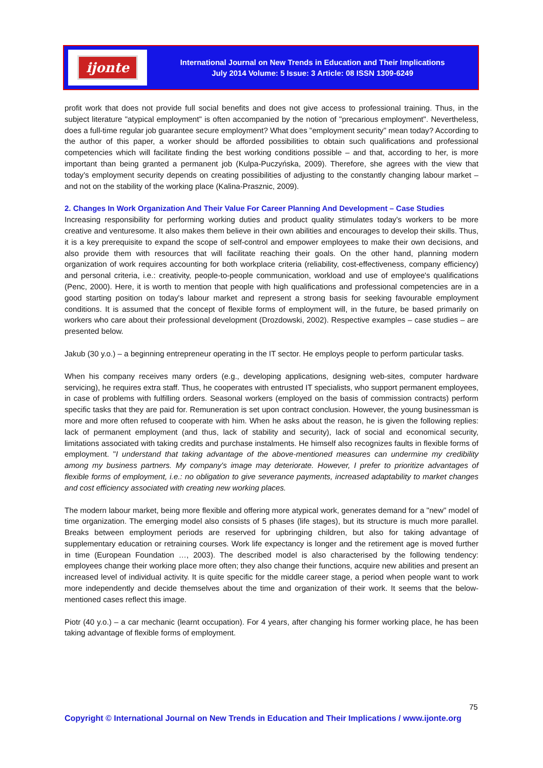ijonte
International Journal on New Trends in Education and Their Implications
July 2014 Volume: 5 Issue: 3 Article: 08 ISSN 1309-6249
profit work that does not provide full social benefits and does not give access to professional training. Thus, in the subject literature "atypical employment" is often accompanied by the notion of "precarious employment". Nevertheless, does a full-time regular job guarantee secure employment? What does "employment security" mean today? According to the author of this paper, a worker should be afforded possibilities to obtain such qualifications and professional competencies which will facilitate finding the best working conditions possible – and that, according to her, is more important than being granted a permanent job (Kulpa-Puczyńska, 2009). Therefore, she agrees with the view that today's employment security depends on creating possibilities of adjusting to the constantly changing labour market – and not on the stability of the working place (Kalina-Prasznic, 2009).
2. Changes In Work Organization And Their Value For Career Planning And Development – Case Studies
Increasing responsibility for performing working duties and product quality stimulates today's workers to be more creative and venturesome. It also makes them believe in their own abilities and encourages to develop their skills. Thus, it is a key prerequisite to expand the scope of self-control and empower employees to make their own decisions, and also provide them with resources that will facilitate reaching their goals. On the other hand, planning modern organization of work requires accounting for both workplace criteria (reliability, cost-effectiveness, company efficiency) and personal criteria, i.e.: creativity, people-to-people communication, workload and use of employee's qualifications (Penc, 2000). Here, it is worth to mention that people with high qualifications and professional competencies are in a good starting position on today's labour market and represent a strong basis for seeking favourable employment conditions. It is assumed that the concept of flexible forms of employment will, in the future, be based primarily on workers who care about their professional development (Drozdowski, 2002). Respective examples – case studies – are presented below.
Jakub (30 y.o.) – a beginning entrepreneur operating in the IT sector. He employs people to perform particular tasks.
When his company receives many orders (e.g., developing applications, designing web-sites, computer hardware servicing), he requires extra staff. Thus, he cooperates with entrusted IT specialists, who support permanent employees, in case of problems with fulfilling orders. Seasonal workers (employed on the basis of commission contracts) perform specific tasks that they are paid for. Remuneration is set upon contract conclusion. However, the young businessman is more and more often refused to cooperate with him. When he asks about the reason, he is given the following replies: lack of permanent employment (and thus, lack of stability and security), lack of social and economical security, limitations associated with taking credits and purchase instalments. He himself also recognizes faults in flexible forms of employment. "I understand that taking advantage of the above-mentioned measures can undermine my credibility among my business partners. My company's image may deteriorate. However, I prefer to prioritize advantages of flexible forms of employment, i.e.: no obligation to give severance payments, increased adaptability to market changes and cost efficiency associated with creating new working places.
The modern labour market, being more flexible and offering more atypical work, generates demand for a "new" model of time organization. The emerging model also consists of 5 phases (life stages), but its structure is much more parallel. Breaks between employment periods are reserved for upbringing children, but also for taking advantage of supplementary education or retraining courses. Work life expectancy is longer and the retirement age is moved further in time (European Foundation …, 2003). The described model is also characterised by the following tendency: employees change their working place more often; they also change their functions, acquire new abilities and present an increased level of individual activity. It is quite specific for the middle career stage, a period when people want to work more independently and decide themselves about the time and organization of their work. It seems that the below-mentioned cases reflect this image.
Piotr (40 y.o.) – a car mechanic (learnt occupation). For 4 years, after changing his former working place, he has been taking advantage of flexible forms of employment.
75
Copyright © International Journal on New Trends in Education and Their Implications / www.ijonte.org